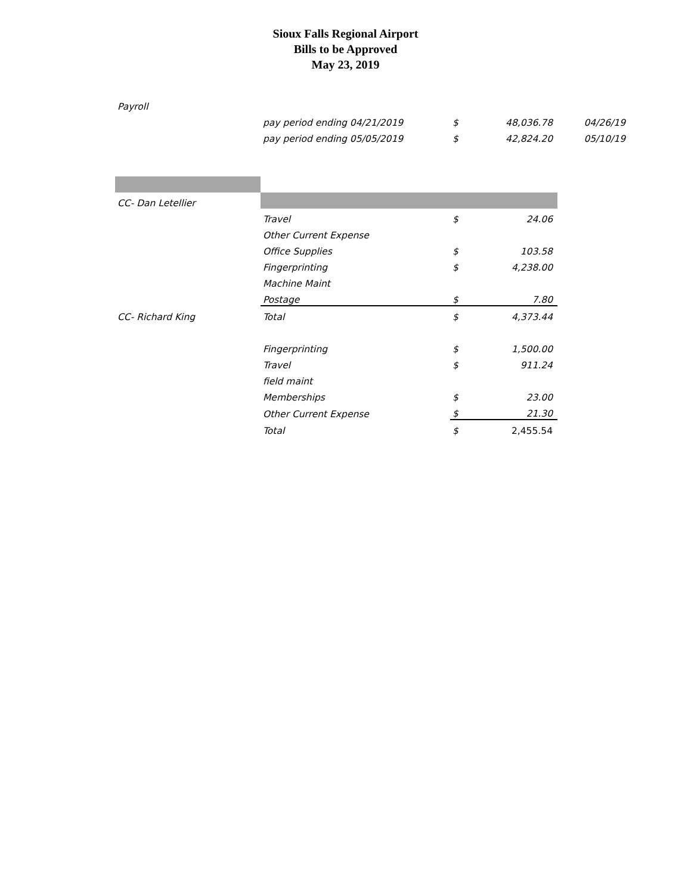Sioux Falls Regional Airport
Bills to be Approved
May 23, 2019
| Payroll | | | | |
| | pay period ending 04/21/2019 | $ | 48,036.78 | 04/26/19 |
| | pay period ending 05/05/2019 | $ | 42,824.20 | 05/10/19 |
| CC- Dan Letellier | | | | |
| | Travel | $ | 24.06 | |
| | Other Current Expense | | | |
| | Office Supplies | $ | 103.58 | |
| | Fingerprinting | $ | 4,238.00 | |
| | Machine Maint | | | |
| | Postage | $ | 7.80 | |
| CC- Richard King | Total | $ | 4,373.44 | |
| | Fingerprinting | $ | 1,500.00 | |
| | Travel | $ | 911.24 | |
| | field maint | | | |
| | Memberships | $ | 23.00 | |
| | Other Current Expense | $ | 21.30 | |
| | Total | $ | 2,455.54 | |